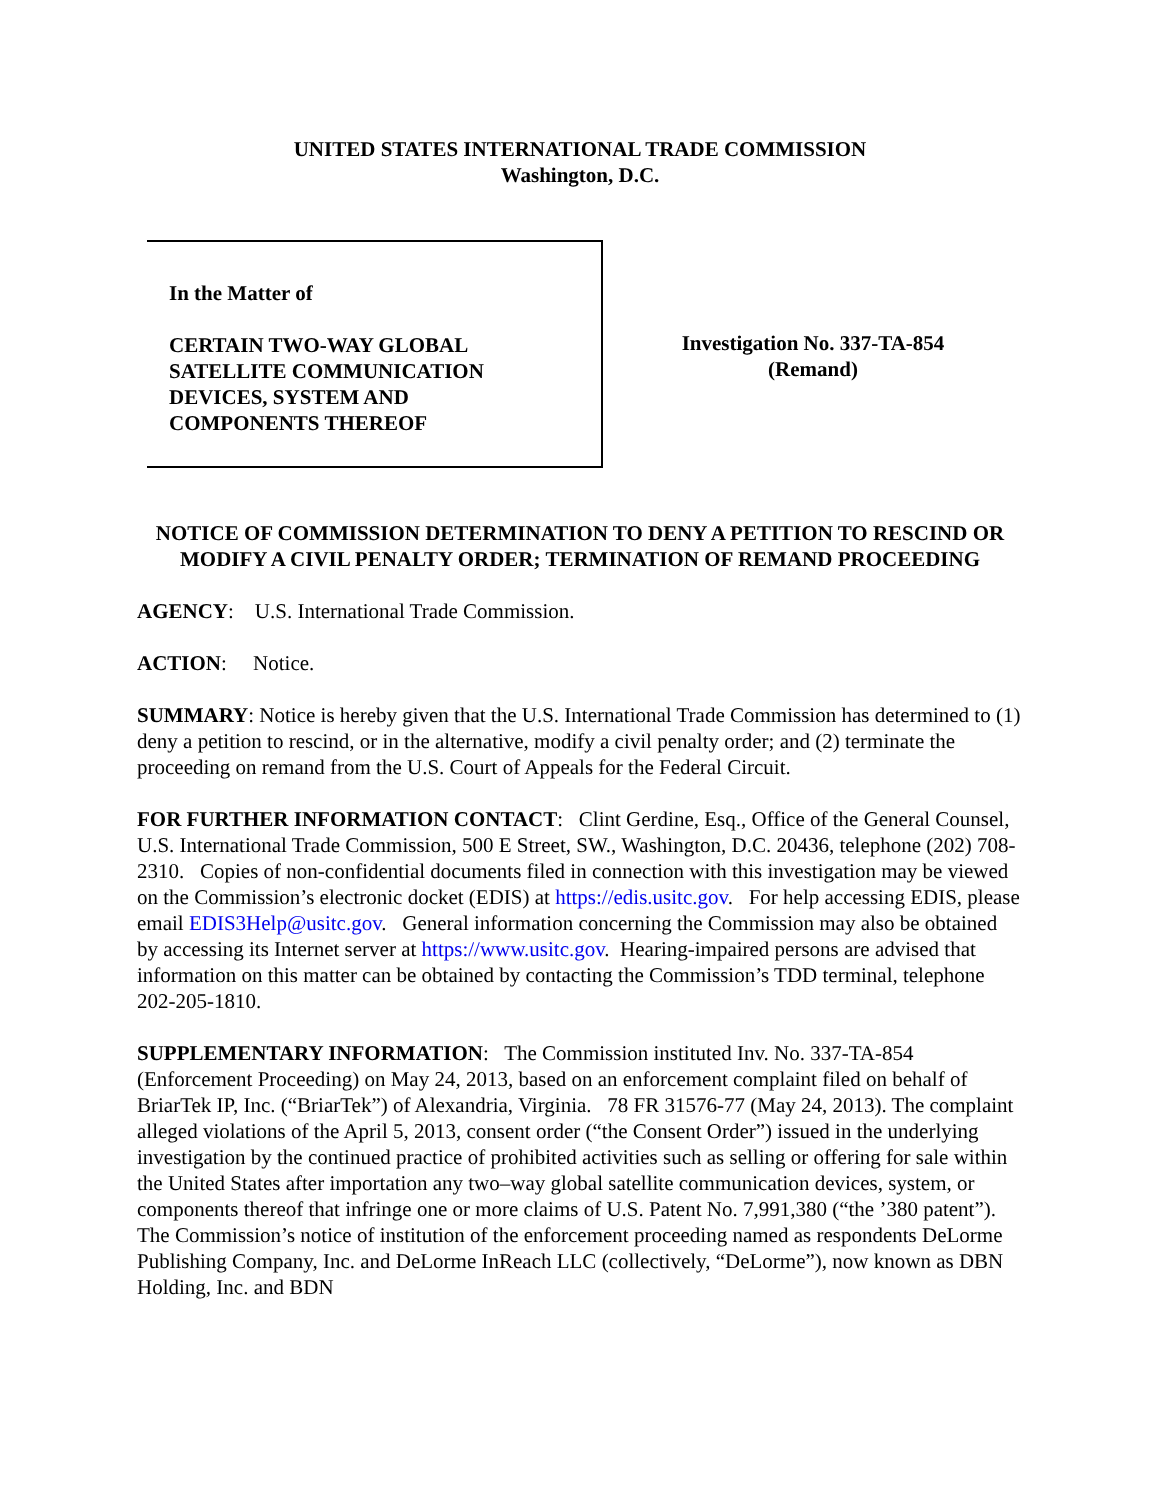UNITED STATES INTERNATIONAL TRADE COMMISSION
Washington, D.C.
In the Matter of
CERTAIN TWO-WAY GLOBAL
SATELLITE COMMUNICATION
DEVICES, SYSTEM AND
COMPONENTS THEREOF
Investigation No. 337-TA-854
(Remand)
NOTICE OF COMMISSION DETERMINATION TO DENY A PETITION TO RESCIND OR MODIFY A CIVIL PENALTY ORDER; TERMINATION OF REMAND PROCEEDING
AGENCY: U.S. International Trade Commission.
ACTION: Notice.
SUMMARY: Notice is hereby given that the U.S. International Trade Commission has determined to (1) deny a petition to rescind, or in the alternative, modify a civil penalty order; and (2) terminate the proceeding on remand from the U.S. Court of Appeals for the Federal Circuit.
FOR FURTHER INFORMATION CONTACT: Clint Gerdine, Esq., Office of the General Counsel, U.S. International Trade Commission, 500 E Street, SW., Washington, D.C. 20436, telephone (202) 708-2310. Copies of non-confidential documents filed in connection with this investigation may be viewed on the Commission’s electronic docket (EDIS) at https://edis.usitc.gov. For help accessing EDIS, please email EDIS3Help@usitc.gov. General information concerning the Commission may also be obtained by accessing its Internet server at https://www.usitc.gov. Hearing-impaired persons are advised that information on this matter can be obtained by contacting the Commission’s TDD terminal, telephone 202-205-1810.
SUPPLEMENTARY INFORMATION: The Commission instituted Inv. No. 337-TA-854 (Enforcement Proceeding) on May 24, 2013, based on an enforcement complaint filed on behalf of BriarTek IP, Inc. (“BriarTek”) of Alexandria, Virginia. 78 FR 31576-77 (May 24, 2013). The complaint alleged violations of the April 5, 2013, consent order (“the Consent Order”) issued in the underlying investigation by the continued practice of prohibited activities such as selling or offering for sale within the United States after importation any two–way global satellite communication devices, system, or components thereof that infringe one or more claims of U.S. Patent No. 7,991,380 (“the ’380 patent”). The Commission’s notice of institution of the enforcement proceeding named as respondents DeLorme Publishing Company, Inc. and DeLorme InReach LLC (collectively, “DeLorme”), now known as DBN Holding, Inc. and BDN